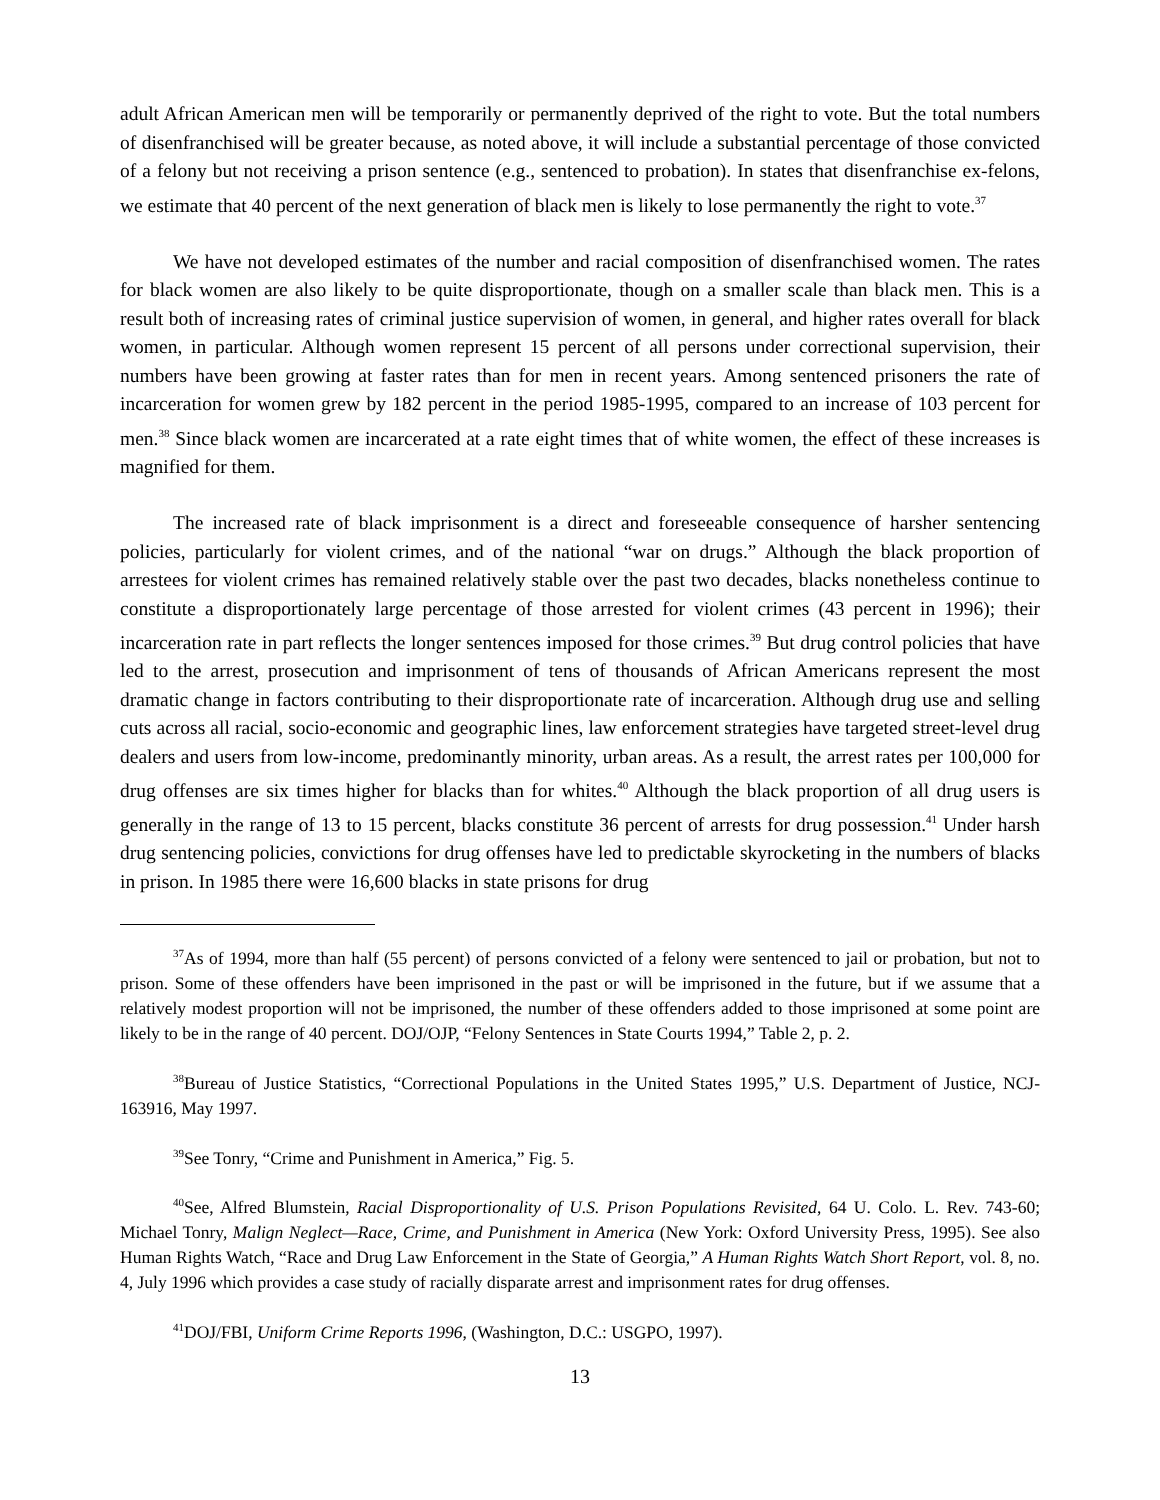adult African American men will be temporarily or permanently deprived of the right to vote. But the total numbers of disenfranchised will be greater because, as noted above, it will include a substantial percentage of those convicted of a felony but not receiving a prison sentence (e.g., sentenced to probation). In states that disenfranchise ex-felons, we estimate that 40 percent of the next generation of black men is likely to lose permanently the right to vote.<sup>37</sup>
We have not developed estimates of the number and racial composition of disenfranchised women. The rates for black women are also likely to be quite disproportionate, though on a smaller scale than black men. This is a result both of increasing rates of criminal justice supervision of women, in general, and higher rates overall for black women, in particular. Although women represent 15 percent of all persons under correctional supervision, their numbers have been growing at faster rates than for men in recent years. Among sentenced prisoners the rate of incarceration for women grew by 182 percent in the period 1985-1995, compared to an increase of 103 percent for men.<sup>38</sup> Since black women are incarcerated at a rate eight times that of white women, the effect of these increases is magnified for them.
The increased rate of black imprisonment is a direct and foreseeable consequence of harsher sentencing policies, particularly for violent crimes, and of the national “war on drugs.” Although the black proportion of arrestees for violent crimes has remained relatively stable over the past two decades, blacks nonetheless continue to constitute a disproportionately large percentage of those arrested for violent crimes (43 percent in 1996); their incarceration rate in part reflects the longer sentences imposed for those crimes.<sup>39</sup> But drug control policies that have led to the arrest, prosecution and imprisonment of tens of thousands of African Americans represent the most dramatic change in factors contributing to their disproportionate rate of incarceration. Although drug use and selling cuts across all racial, socio-economic and geographic lines, law enforcement strategies have targeted street-level drug dealers and users from low-income, predominantly minority, urban areas. As a result, the arrest rates per 100,000 for drug offenses are six times higher for blacks than for whites.<sup>40</sup> Although the black proportion of all drug users is generally in the range of 13 to 15 percent, blacks constitute 36 percent of arrests for drug possession.<sup>41</sup> Under harsh drug sentencing policies, convictions for drug offenses have led to predictable skyrocketing in the numbers of blacks in prison. In 1985 there were 16,600 blacks in state prisons for drug
<sup>37</sup>As of 1994, more than half (55 percent) of persons convicted of a felony were sentenced to jail or probation, but not to prison. Some of these offenders have been imprisoned in the past or will be imprisoned in the future, but if we assume that a relatively modest proportion will not be imprisoned, the number of these offenders added to those imprisoned at some point are likely to be in the range of 40 percent. DOJ/OJP, “Felony Sentences in State Courts 1994,” Table 2, p. 2.
<sup>38</sup> Bureau of Justice Statistics, “Correctional Populations in the United States 1995,” U.S. Department of Justice, NCJ-163916, May 1997.
<sup>39</sup> See Tonry, “Crime and Punishment in America,” Fig. 5.
<sup>40</sup> See, Alfred Blumstein, Racial Disproportionality of U.S. Prison Populations Revisited, 64 U. Colo. L. Rev. 743-60; Michael Tonry, Malign Neglect—Race, Crime, and Punishment in America (New York: Oxford University Press, 1995). See also Human Rights Watch, “Race and Drug Law Enforcement in the State of Georgia,” A Human Rights Watch Short Report, vol. 8, no. 4, July 1996 which provides a case study of racially disparate arrest and imprisonment rates for drug offenses.
<sup>41</sup> DOJ/FBI, Uniform Crime Reports 1996, (Washington, D.C.: USGPO, 1997).
13